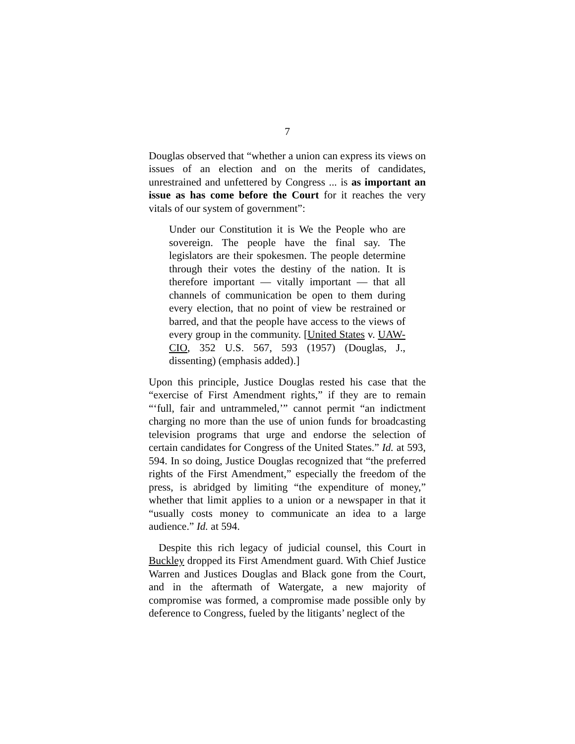7
Douglas observed that “whether a union can express its views on issues of an election and on the merits of candidates, unrestrained and unfettered by Congress ... is as important an issue as has come before the Court for it reaches the very vitals of our system of government”:
Under our Constitution it is We the People who are sovereign. The people have the final say. The legislators are their spokesmen. The people determine through their votes the destiny of the nation. It is therefore important — vitally important — that all channels of communication be open to them during every election, that no point of view be restrained or barred, and that the people have access to the views of every group in the community. [United States v. UAW-CIO, 352 U.S. 567, 593 (1957) (Douglas, J., dissenting) (emphasis added).]
Upon this principle, Justice Douglas rested his case that the “exercise of First Amendment rights,” if they are to remain “‘full, fair and untrammeled,’” cannot permit “an indictment charging no more than the use of union funds for broadcasting television programs that urge and endorse the selection of certain candidates for Congress of the United States.” Id. at 593, 594. In so doing, Justice Douglas recognized that “the preferred rights of the First Amendment,” especially the freedom of the press, is abridged by limiting “the expenditure of money,” whether that limit applies to a union or a newspaper in that it “usually costs money to communicate an idea to a large audience.” Id. at 594.
Despite this rich legacy of judicial counsel, this Court in Buckley dropped its First Amendment guard. With Chief Justice Warren and Justices Douglas and Black gone from the Court, and in the aftermath of Watergate, a new majority of compromise was formed, a compromise made possible only by deference to Congress, fueled by the litigants’ neglect of the